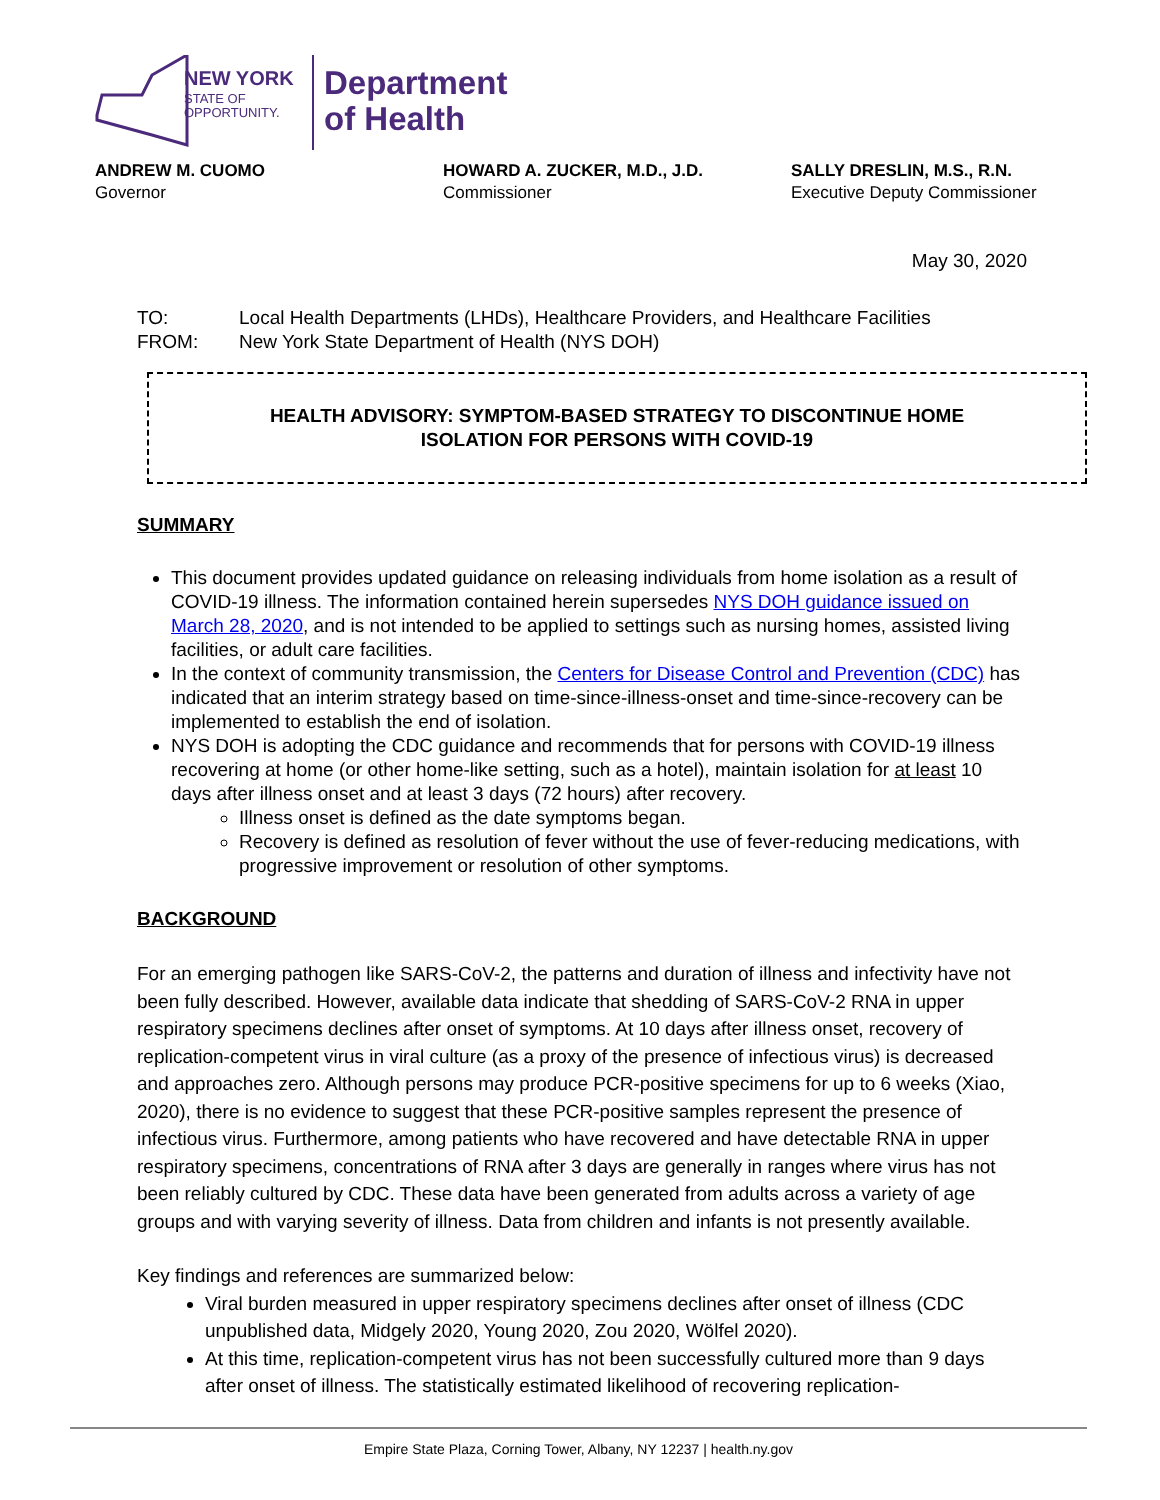NEW YORK
STATE OF
OPPORTUNITY.
Department
of Health
ANDREW M. CUOMO
Governor
HOWARD A. ZUCKER, M.D., J.D.
Commissioner
SALLY DRESLIN, M.S., R.N.
Executive Deputy Commissioner
May 30, 2020
TO: Local Health Departments (LHDs), Healthcare Providers, and Healthcare Facilities
FROM: New York State Department of Health (NYS DOH)
HEALTH ADVISORY: SYMPTOM-BASED STRATEGY TO DISCONTINUE HOME
ISOLATION FOR PERSONS WITH COVID-19
SUMMARY
This document provides updated guidance on releasing individuals from home isolation as a result of COVID-19 illness. The information contained herein supersedes NYS DOH guidance issued on March 28, 2020, and is not intended to be applied to settings such as nursing homes, assisted living facilities, or adult care facilities.
In the context of community transmission, the Centers for Disease Control and Prevention (CDC) has indicated that an interim strategy based on time-since-illness-onset and time-since-recovery can be implemented to establish the end of isolation.
NYS DOH is adopting the CDC guidance and recommends that for persons with COVID-19 illness recovering at home (or other home-like setting, such as a hotel), maintain isolation for at least 10 days after illness onset and at least 3 days (72 hours) after recovery.
Illness onset is defined as the date symptoms began.
Recovery is defined as resolution of fever without the use of fever-reducing medications, with progressive improvement or resolution of other symptoms.
BACKGROUND
For an emerging pathogen like SARS-CoV-2, the patterns and duration of illness and infectivity have not been fully described. However, available data indicate that shedding of SARS-CoV-2 RNA in upper respiratory specimens declines after onset of symptoms. At 10 days after illness onset, recovery of replication-competent virus in viral culture (as a proxy of the presence of infectious virus) is decreased and approaches zero. Although persons may produce PCR-positive specimens for up to 6 weeks (Xiao, 2020), there is no evidence to suggest that these PCR-positive samples represent the presence of infectious virus. Furthermore, among patients who have recovered and have detectable RNA in upper respiratory specimens, concentrations of RNA after 3 days are generally in ranges where virus has not been reliably cultured by CDC. These data have been generated from adults across a variety of age groups and with varying severity of illness. Data from children and infants is not presently available.
Key findings and references are summarized below:
Viral burden measured in upper respiratory specimens declines after onset of illness (CDC unpublished data, Midgely 2020, Young 2020, Zou 2020, Wölfel 2020).
At this time, replication-competent virus has not been successfully cultured more than 9 days after onset of illness. The statistically estimated likelihood of recovering replication-
Empire State Plaza, Corning Tower, Albany, NY 12237 | health.ny.gov